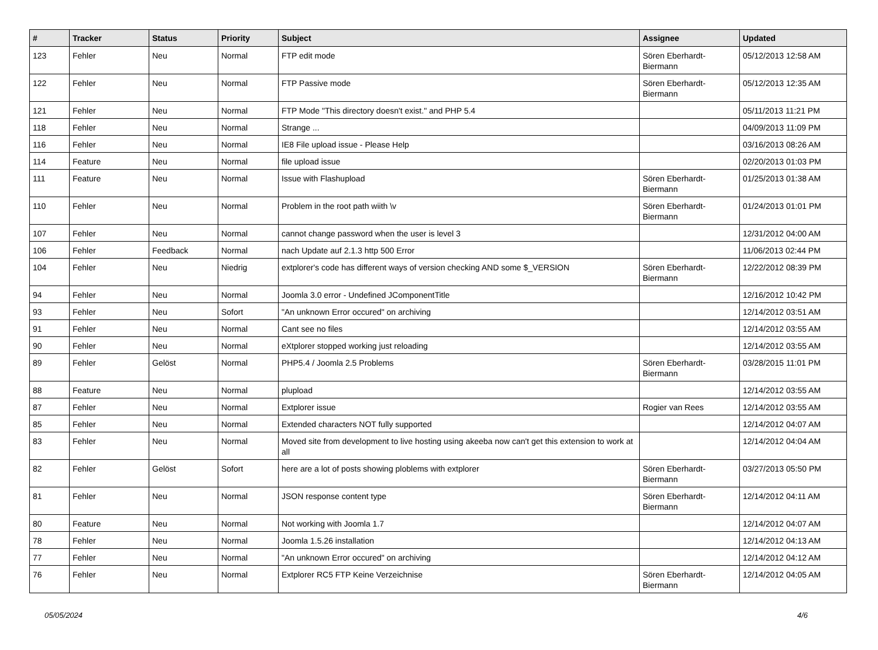| # | Tracker | Status | Priority | Subject | Assignee | Updated |
| --- | --- | --- | --- | --- | --- | --- |
| 123 | Fehler | Neu | Normal | FTP edit mode | Sören Eberhardt-Biermann | 05/12/2013 12:58 AM |
| 122 | Fehler | Neu | Normal | FTP Passive mode | Sören Eberhardt-Biermann | 05/12/2013 12:35 AM |
| 121 | Fehler | Neu | Normal | FTP Mode "This directory doesn't exist." and PHP 5.4 | | 05/11/2013 11:21 PM |
| 118 | Fehler | Neu | Normal | Strange ... | | 04/09/2013 11:09 PM |
| 116 | Fehler | Neu | Normal | IE8 File upload issue - Please Help | | 03/16/2013 08:26 AM |
| 114 | Feature | Neu | Normal | file upload issue | | 02/20/2013 01:03 PM |
| 111 | Feature | Neu | Normal | Issue with Flashupload | Sören Eberhardt-Biermann | 01/25/2013 01:38 AM |
| 110 | Fehler | Neu | Normal | Problem in the root path wiith \v | Sören Eberhardt-Biermann | 01/24/2013 01:01 PM |
| 107 | Fehler | Neu | Normal | cannot change password when the user is level 3 | | 12/31/2012 04:00 AM |
| 106 | Fehler | Feedback | Normal | nach Update auf 2.1.3 http 500 Error | | 11/06/2013 02:44 PM |
| 104 | Fehler | Neu | Niedrig | extplorer's code has different ways of version checking AND some $_VERSION | Sören Eberhardt-Biermann | 12/22/2012 08:39 PM |
| 94 | Fehler | Neu | Normal | Joomla 3.0 error - Undefined JComponentTitle | | 12/16/2012 10:42 PM |
| 93 | Fehler | Neu | Sofort | "An unknown Error occured" on archiving | | 12/14/2012 03:51 AM |
| 91 | Fehler | Neu | Normal | Cant see no files | | 12/14/2012 03:55 AM |
| 90 | Fehler | Neu | Normal | eXtplorer stopped working just reloading | | 12/14/2012 03:55 AM |
| 89 | Fehler | Gelöst | Normal | PHP5.4 / Joomla 2.5 Problems | Sören Eberhardt-Biermann | 03/28/2015 11:01 PM |
| 88 | Feature | Neu | Normal | plupload | | 12/14/2012 03:55 AM |
| 87 | Fehler | Neu | Normal | Extplorer issue | Rogier van Rees | 12/14/2012 03:55 AM |
| 85 | Fehler | Neu | Normal | Extended characters NOT fully supported | | 12/14/2012 04:07 AM |
| 83 | Fehler | Neu | Normal | Moved site from development to live hosting using akeeba now can't get this extension to work at all | | 12/14/2012 04:04 AM |
| 82 | Fehler | Gelöst | Sofort | here are a lot of posts showing ploblems with extplorer | Sören Eberhardt-Biermann | 03/27/2013 05:50 PM |
| 81 | Fehler | Neu | Normal | JSON response content type | Sören Eberhardt-Biermann | 12/14/2012 04:11 AM |
| 80 | Feature | Neu | Normal | Not working with Joomla 1.7 | | 12/14/2012 04:07 AM |
| 78 | Fehler | Neu | Normal | Joomla 1.5.26 installation | | 12/14/2012 04:13 AM |
| 77 | Fehler | Neu | Normal | "An unknown Error occured" on archiving | | 12/14/2012 04:12 AM |
| 76 | Fehler | Neu | Normal | Extplorer RC5 FTP Keine Verzeichnise | Sören Eberhardt-Biermann | 12/14/2012 04:05 AM |
05/05/2024 4/6